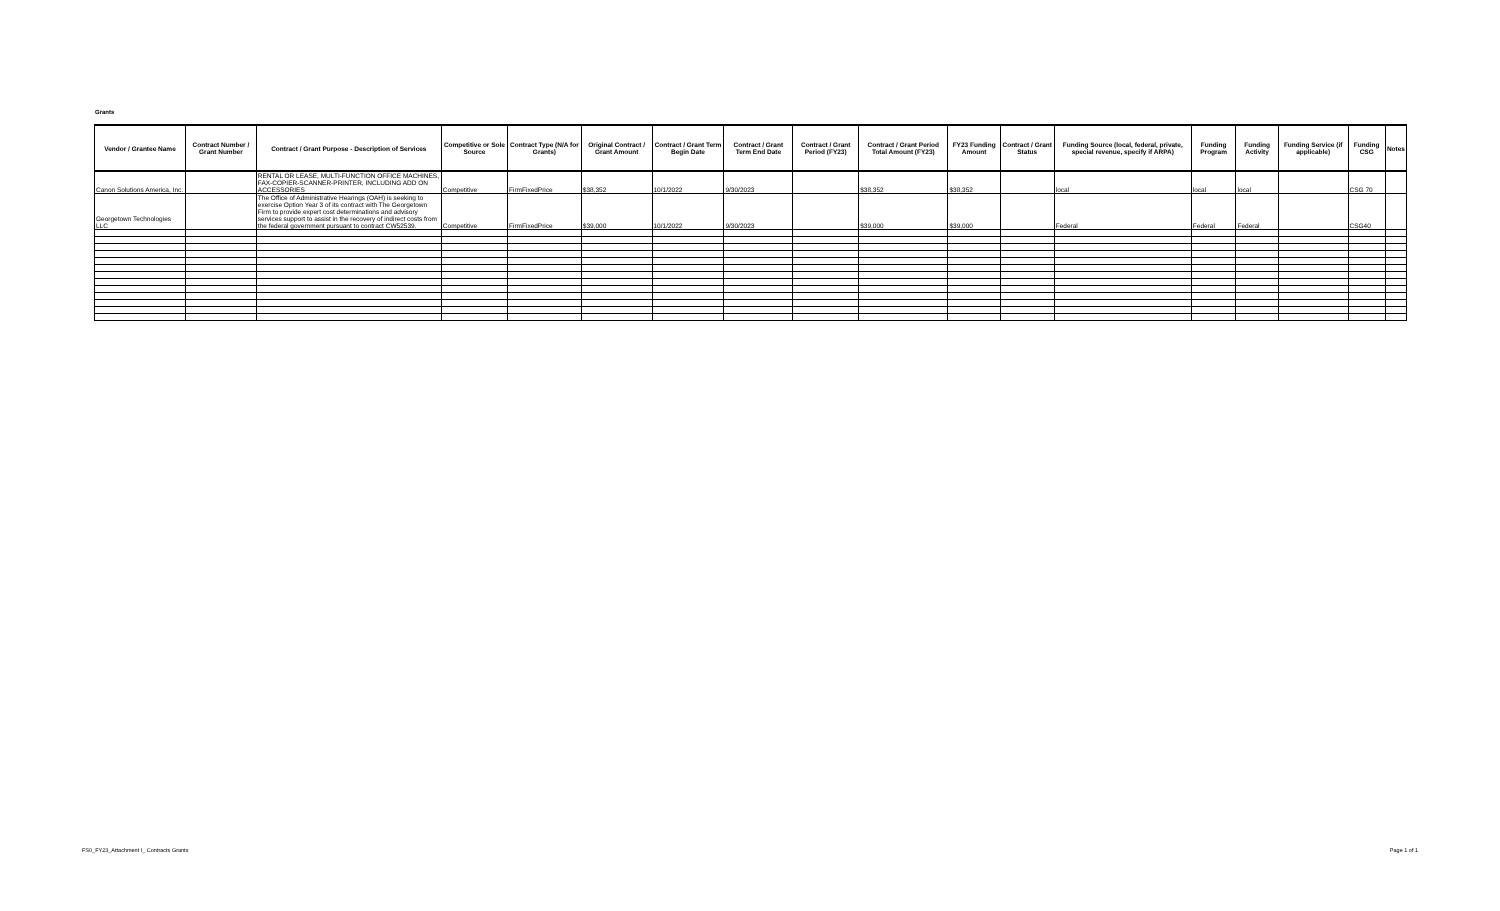Grants
| Vendor / Grantee Name | Contract Number / Grant Number | Contract / Grant Purpose - Description of Services | Competitive or Sole Source | Contract Type (N/A for Grants) | Original Contract / Grant Amount | Contract / Grant Term Begin Date | Contract / Grant Term End Date | Contract / Grant Period (FY23) | Contract / Grant Period Total Amount (FY23) | FY23 Funding Amount | Contract / Grant Status | Funding Source (local, federal, private, special revenue, specify if ARPA) | Funding Program | Funding Activity | Funding Service (if applicable) | Funding CSG | Notes |
| --- | --- | --- | --- | --- | --- | --- | --- | --- | --- | --- | --- | --- | --- | --- | --- | --- | --- |
| Canon Solutions America, Inc. | | RENTAL OR LEASE, MULTI-FUNCTION OFFICE MACHINES, FAX-COPIER-SCANNER-PRINTER, INCLUDING ADD ON ACCESSORIES | Competitive | FirmFixedPrice | $38,352 | 10/1/2022 | 9/30/2023 | | $38,352 | $38,352 | | local | local | local | | CSG 70 | |
| Georgetown Technologies LLC | | The Office of Administrative Hearings (OAH) is seeking to exercise Option Year 3 of its contract with The Georgetown Firm to provide expert cost determinations and advisory services support to assist in the recovery of indirect costs from the federal government pursuant to contract CW52539. | Competitive | FirmFixedPrice | $39,000 | 10/1/2022 | 9/30/2023 | | $39,000 | $39,000 | | Federal | Federal | Federal | | CSG40 | |
FS0_FY23_Attachment I_ Contracts Grants
Page 1 of 1